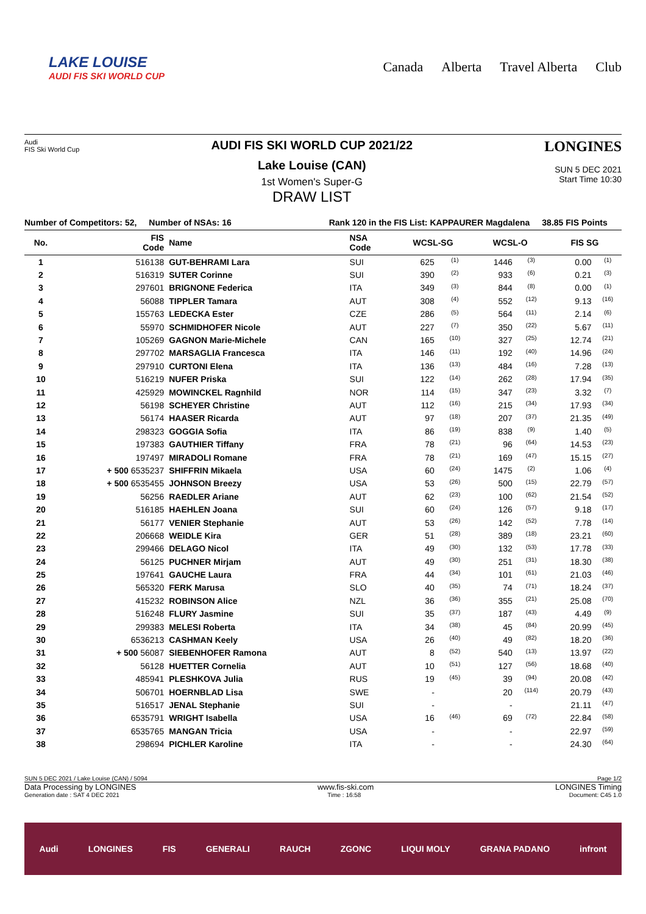LAKE LOUISE
AUDI FIS SKI WORLD CUP
Canada Alberta Travel Alberta Club
Audi
FIS Ski World Cup
AUDI FIS SKI WORLD CUP 2021/22
Lake Louise (CAN)
1st Women's Super-G
DRAW LIST
LONGINES
SUN 5 DEC 2021
Start Time 10:30
Number of Competitors: 52, Number of NSAs: 16 Rank 120 in the FIS List: KAPPAURER Magdalena 38.85 FIS Points
| No. | FIS Code | Name | NSA Code | WCSL-SG | | WCSL-O | | FIS SG | |
| --- | --- | --- | --- | --- | --- | --- | --- | --- | --- |
| 1 | 516138 | GUT-BEHRAMI Lara | SUI | 625 | (1) | 1446 | (3) | 0.00 | (1) |
| 2 | 516319 | SUTER Corinne | SUI | 390 | (2) | 933 | (6) | 0.21 | (3) |
| 3 | 297601 | BRIGNONE Federica | ITA | 349 | (3) | 844 | (8) | 0.00 | (1) |
| 4 | 56088 | TIPPLER Tamara | AUT | 308 | (4) | 552 | (12) | 9.13 | (16) |
| 5 | 155763 | LEDECKA Ester | CZE | 286 | (5) | 564 | (11) | 2.14 | (6) |
| 6 | 55970 | SCHMIDHOFER Nicole | AUT | 227 | (7) | 350 | (22) | 5.67 | (11) |
| 7 | 105269 | GAGNON Marie-Michele | CAN | 165 | (10) | 327 | (25) | 12.74 | (21) |
| 8 | 297702 | MARSAGLIA Francesca | ITA | 146 | (11) | 192 | (40) | 14.96 | (24) |
| 9 | 297910 | CURTONI Elena | ITA | 136 | (13) | 484 | (16) | 7.28 | (13) |
| 10 | 516219 | NUFER Priska | SUI | 122 | (14) | 262 | (28) | 17.94 | (35) |
| 11 | 425929 | MOWINCKEL Ragnhild | NOR | 114 | (15) | 347 | (23) | 3.32 | (7) |
| 12 | 56198 | SCHEYER Christine | AUT | 112 | (16) | 215 | (34) | 17.93 | (34) |
| 13 | 56174 | HAASER Ricarda | AUT | 97 | (18) | 207 | (37) | 21.35 | (49) |
| 14 | 298323 | GOGGIA Sofia | ITA | 86 | (19) | 838 | (9) | 1.40 | (5) |
| 15 | 197383 | GAUTHIER Tiffany | FRA | 78 | (21) | 96 | (64) | 14.53 | (23) |
| 16 | 197497 | MIRADOLI Romane | FRA | 78 | (21) | 169 | (47) | 15.15 | (27) |
| 17 | + 500 6535237 | SHIFFRIN Mikaela | USA | 60 | (24) | 1475 | (2) | 1.06 | (4) |
| 18 | + 500 6535455 | JOHNSON Breezy | USA | 53 | (26) | 500 | (15) | 22.79 | (57) |
| 19 | 56256 | RAEDLER Ariane | AUT | 62 | (23) | 100 | (62) | 21.54 | (52) |
| 20 | 516185 | HAEHLEN Joana | SUI | 60 | (24) | 126 | (57) | 9.18 | (17) |
| 21 | 56177 | VENIER Stephanie | AUT | 53 | (26) | 142 | (52) | 7.78 | (14) |
| 22 | 206668 | WEIDLE Kira | GER | 51 | (28) | 389 | (18) | 23.21 | (60) |
| 23 | 299466 | DELAGO Nicol | ITA | 49 | (30) | 132 | (53) | 17.78 | (33) |
| 24 | 56125 | PUCHNER Mirjam | AUT | 49 | (30) | 251 | (31) | 18.30 | (38) |
| 25 | 197641 | GAUCHE Laura | FRA | 44 | (34) | 101 | (61) | 21.03 | (46) |
| 26 | 565320 | FERK Marusa | SLO | 40 | (35) | 74 | (71) | 18.24 | (37) |
| 27 | 415232 | ROBINSON Alice | NZL | 36 | (36) | 355 | (21) | 25.08 | (70) |
| 28 | 516248 | FLURY Jasmine | SUI | 35 | (37) | 187 | (43) | 4.49 | (9) |
| 29 | 299383 | MELESI Roberta | ITA | 34 | (38) | 45 | (84) | 20.99 | (45) |
| 30 | 6536213 | CASHMAN Keely | USA | 26 | (40) | 49 | (82) | 18.20 | (36) |
| 31 | + 500 56087 | SIEBENHOFER Ramona | AUT | 8 | (52) | 540 | (13) | 13.97 | (22) |
| 32 | 56128 | HUETTER Cornelia | AUT | 10 | (51) | 127 | (56) | 18.68 | (40) |
| 33 | 485941 | PLESHKOVA Julia | RUS | 19 | (45) | 39 | (94) | 20.08 | (42) |
| 34 | 506701 | HOERNBLAD Lisa | SWE | - | | 20 | (114) | 20.79 | (43) |
| 35 | 516517 | JENAL Stephanie | SUI | - | | - | | 21.11 | (47) |
| 36 | 6535791 | WRIGHT Isabella | USA | 16 | (46) | 69 | (72) | 22.84 | (58) |
| 37 | 6535765 | MANGAN Tricia | USA | - | | - | | 22.97 | (59) |
| 38 | 298694 | PICHLER Karoline | ITA | - | | - | | 24.30 | (64) |
SUN 5 DEC 2021 / Lake Louise (CAN) / 5094 Page 1/2
Data Processing by LONGINES www.fis-ski.com LONGINES Timing
Generation date : SAT 4 DEC 2021 Time : 16:58 Document: C45 1.0
Audi LONGINES FIS GENERALI RAUCH ZGONC LIQUI MOLY GRANA PADANO infront